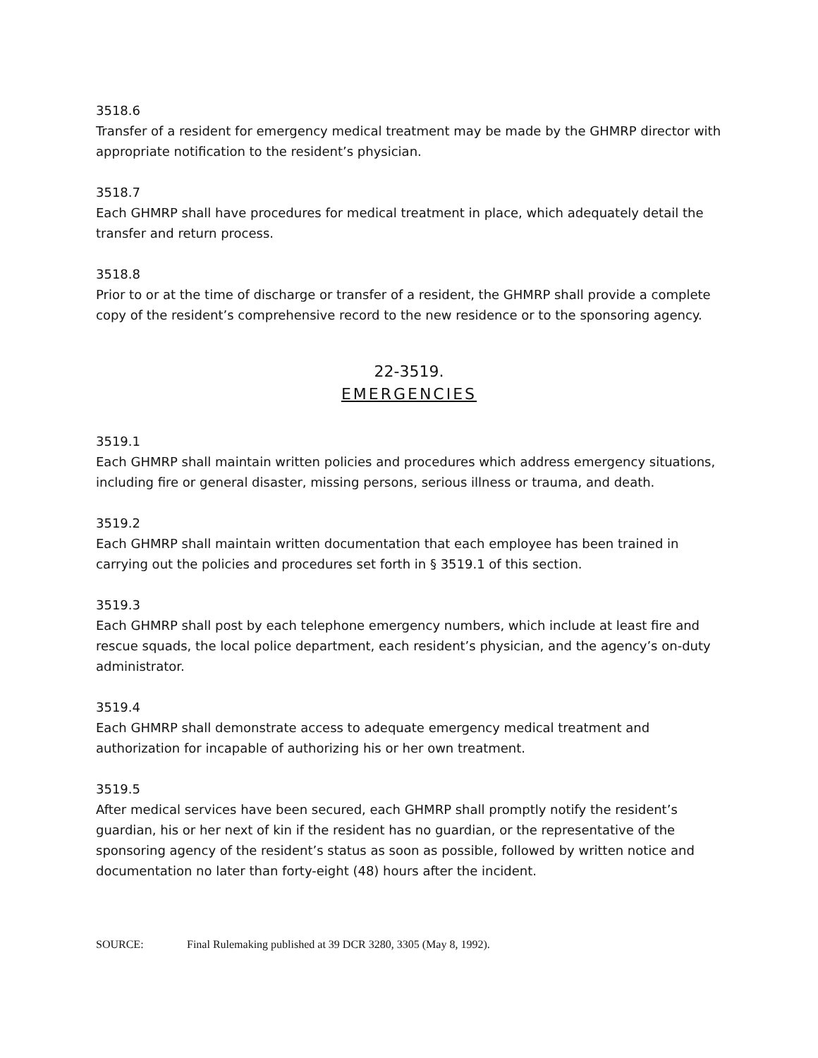3518.6
Transfer of a resident for emergency medical treatment may be made by the GHMRP director with appropriate notification to the resident’s physician.
3518.7
Each GHMRP shall have procedures for medical treatment in place, which adequately detail the transfer and return process.
3518.8
Prior to or at the time of discharge or transfer of a resident, the GHMRP shall provide a complete copy of the resident’s comprehensive record to the new residence or to the sponsoring agency.
22-3519.
EMERGENCIES
3519.1
Each GHMRP shall maintain written policies and procedures which address emergency situations, including fire or general disaster, missing persons, serious illness or trauma, and death.
3519.2
Each GHMRP shall maintain written documentation that each employee has been trained in carrying out the policies and procedures set forth in § 3519.1 of this section.
3519.3
Each GHMRP shall post by each telephone emergency numbers, which include at least fire and rescue squads, the local police department, each resident’s physician, and the agency’s on-duty administrator.
3519.4
Each GHMRP shall demonstrate access to adequate emergency medical treatment and authorization for incapable of authorizing his or her own treatment.
3519.5
After medical services have been secured, each GHMRP shall promptly notify the resident’s guardian, his or her next of kin if the resident has no guardian, or the representative of the sponsoring agency of the resident’s status as soon as possible, followed by written notice and documentation no later than forty-eight (48) hours after the incident.
SOURCE: Final Rulemaking published at 39 DCR 3280, 3305 (May 8, 1992).